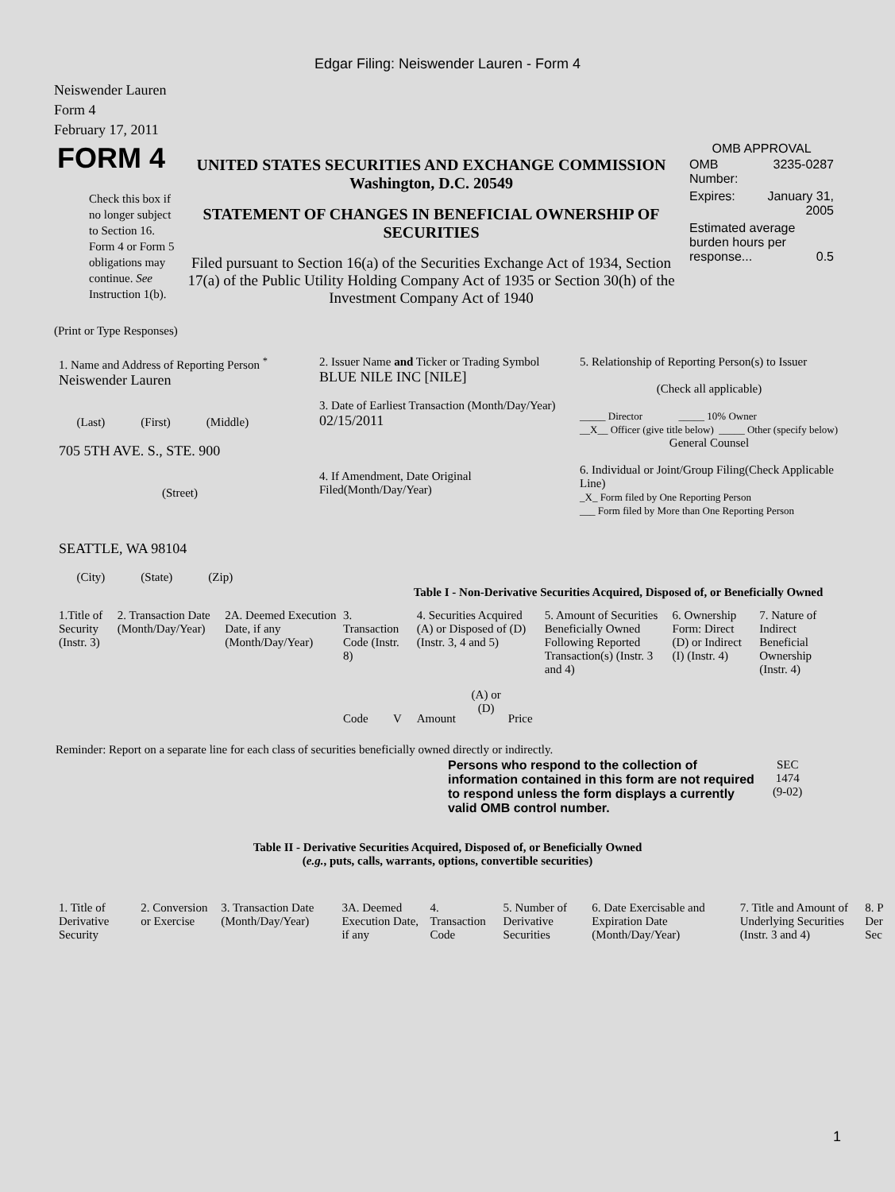Edgar Filing: Neiswender Lauren - Form 4
Neiswender Lauren
Form 4
February 17, 2011
| FORM 4 Check this box if no longer subject to Section 16. Form 4 or Form 5 obligations may continue. See Instruction 1(b). | UNITED STATES SECURITIES AND EXCHANGE COMMISSION Washington, D.C. 20549 STATEMENT OF CHANGES IN BENEFICIAL OWNERSHIP OF SECURITIES Filed pursuant to Section 16(a) of the Securities Exchange Act of 1934, Section 17(a) of the Public Utility Holding Company Act of 1935 or Section 30(h) of the Investment Company Act of 1940 | OMB APPROVAL / OMB Number: / 3235-0287 / / Expires: / January 31, 2005 / / Estimated average burden hours per response... 0.5 / / |
(Print or Type Responses)
| 1. Name and Address of Reporting Person <sup>*</sup> Neiswender Lauren (Last) (First) (Middle) 705 5TH AVE. S., STE. 900 (Street) SEATTLE, WA 98104 (City) (State) (Zip) | 2. Issuer Name and Ticker or Trading Symbol BLUE NILE INC [NILE] 3. Date of Earliest Transaction (Month/Day/Year) 02/15/2011 4. If Amendment, Date Original Filed(Month/Day/Year) | 5. Relationship of Reporting Person(s) to Issuer (Check all applicable) _____ Director _____ 10% Owner __X__ Officer (give title below) _____ Other (specify below) General Counsel 6. Individual or Joint/Group Filing(Check Applicable Line) _X_ Form filed by One Reporting Person ___ Form filed by More than One Reporting Person |
Table I - Non-Derivative Securities Acquired, Disposed of, or Beneficially Owned
| 1.Title of Security (Instr. 3) | 2. Transaction Date (Month/Day/Year) | 2A. Deemed Execution Date, if any (Month/Day/Year) | 3. Transaction Code (Instr. 8) | | 4. Securities Acquired (A) or Disposed of (D) (Instr. 3, 4 and 5) | | | 5. Amount of Securities Beneficially Owned Following Reported Transaction(s) (Instr. 3 and 4) | 6. Ownership Form: Direct (D) or Indirect (I) (Instr. 4) | 7. Nature of Indirect Beneficial Ownership (Instr. 4) |
| --- | --- | --- | --- | --- | --- | --- | --- | --- | --- | --- |
| | | | Code | V | Amount | (A) or (D) | Price | | | |
Reminder: Report on a separate line for each class of securities beneficially owned directly or indirectly.
| Persons who respond to the collection of information contained in this form are not required to respond unless the form displays a currently valid OMB control number. | SEC 1474 (9-02) |
Table II - Derivative Securities Acquired, Disposed of, or Beneficially Owned
(e.g., puts, calls, warrants, options, convertible securities)
| 1. Title of Derivative Security | 2. Conversion or Exercise | 3. Transaction Date (Month/Day/Year) | 3A. Deemed Execution Date, if any | 4. Transaction Code | 5. Number of Derivative Securities | 6. Date Exercisable and Expiration Date (Month/Day/Year) | 7. Title and Amount of Underlying Securities (Instr. 3 and 4) | 8. P Der Sec |
1